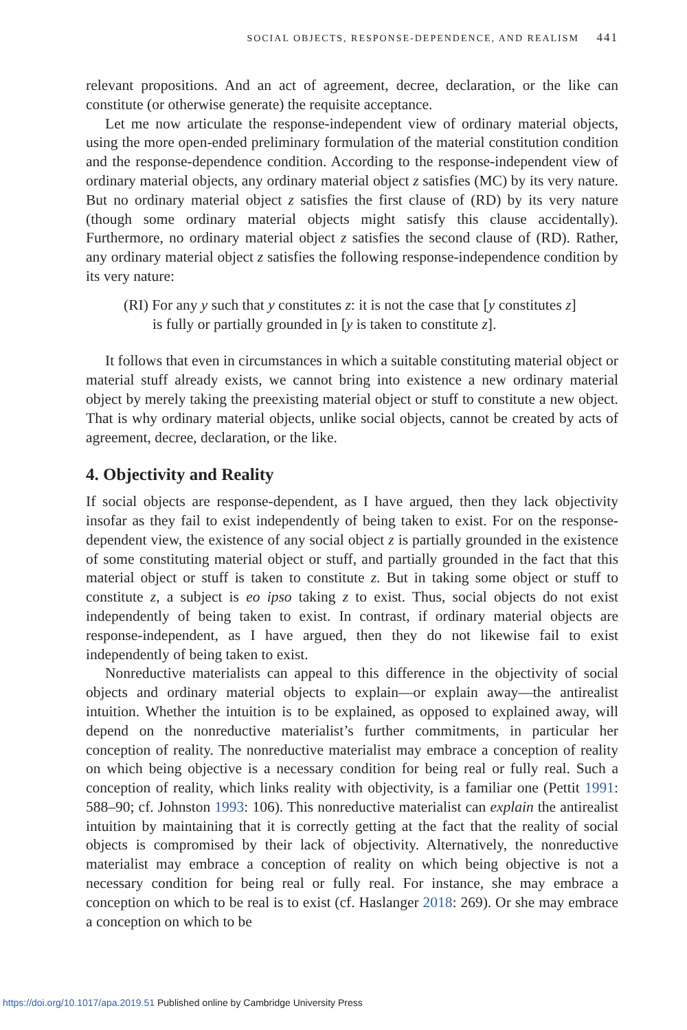SOCIAL OBJECTS, RESPONSE-DEPENDENCE, AND REALISM 441
relevant propositions. And an act of agreement, decree, declaration, or the like can constitute (or otherwise generate) the requisite acceptance.
Let me now articulate the response-independent view of ordinary material objects, using the more open-ended preliminary formulation of the material constitution condition and the response-dependence condition. According to the response-independent view of ordinary material objects, any ordinary material object z satisfies (MC) by its very nature. But no ordinary material object z satisfies the first clause of (RD) by its very nature (though some ordinary material objects might satisfy this clause accidentally). Furthermore, no ordinary material object z satisfies the second clause of (RD). Rather, any ordinary material object z satisfies the following response-independence condition by its very nature:
(RI) For any y such that y constitutes z: it is not the case that [y constitutes z]
is fully or partially grounded in [y is taken to constitute z].
It follows that even in circumstances in which a suitable constituting material object or material stuff already exists, we cannot bring into existence a new ordinary material object by merely taking the preexisting material object or stuff to constitute a new object. That is why ordinary material objects, unlike social objects, cannot be created by acts of agreement, decree, declaration, or the like.
4. Objectivity and Reality
If social objects are response-dependent, as I have argued, then they lack objectivity insofar as they fail to exist independently of being taken to exist. For on the response-dependent view, the existence of any social object z is partially grounded in the existence of some constituting material object or stuff, and partially grounded in the fact that this material object or stuff is taken to constitute z. But in taking some object or stuff to constitute z, a subject is eo ipso taking z to exist. Thus, social objects do not exist independently of being taken to exist. In contrast, if ordinary material objects are response-independent, as I have argued, then they do not likewise fail to exist independently of being taken to exist.
Nonreductive materialists can appeal to this difference in the objectivity of social objects and ordinary material objects to explain—or explain away—the antirealist intuition. Whether the intuition is to be explained, as opposed to explained away, will depend on the nonreductive materialist’s further commitments, in particular her conception of reality. The nonreductive materialist may embrace a conception of reality on which being objective is a necessary condition for being real or fully real. Such a conception of reality, which links reality with objectivity, is a familiar one (Pettit 1991: 588–90; cf. Johnston 1993: 106). This nonreductive materialist can explain the antirealist intuition by maintaining that it is correctly getting at the fact that the reality of social objects is compromised by their lack of objectivity. Alternatively, the nonreductive materialist may embrace a conception of reality on which being objective is not a necessary condition for being real or fully real. For instance, she may embrace a conception on which to be real is to exist (cf. Haslanger 2018: 269). Or she may embrace a conception on which to be
https://doi.org/10.1017/apa.2019.51 Published online by Cambridge University Press